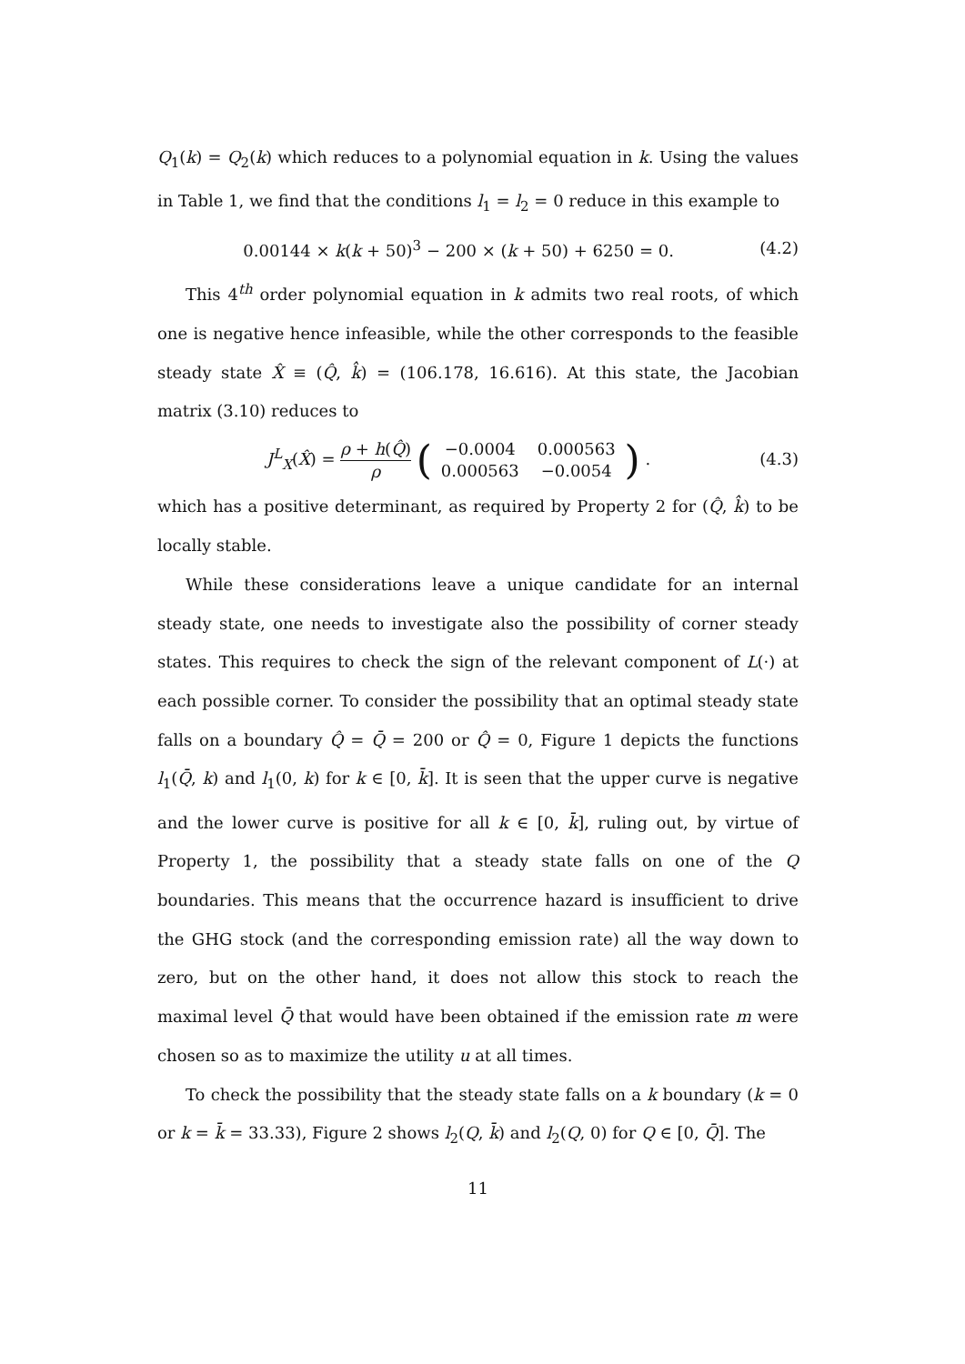Q<sub>1</sub>(k) = Q<sub>2</sub>(k) which reduces to a polynomial equation in k. Using the values in Table 1, we find that the conditions l<sub>1</sub> = l<sub>2</sub> = 0 reduce in this example to
0.00144 × k(k + 50)<sup>3</sup> − 200 × (k + 50) + 6250 = 0. (4.2)
This 4<sup>th</sup> order polynomial equation in k admits two real roots, of which one is negative hence infeasible, while the other corresponds to the feasible steady state X̂ ≡ (Q̂, k̂) = (106.178, 16.616). At this state, the Jacobian matrix (3.10) reduces to
J<sup>L</sup><sub>X</sub>(X̂) = ρ + h(Q̂) ρ (
| −0.0004 | 0.000563 |
| 0.000563 | −0.0054 |
) . (4.3)
which has a positive determinant, as required by Property 2 for (Q̂, k̂) to be locally stable.
While these considerations leave a unique candidate for an internal steady state, one needs to investigate also the possibility of corner steady states. This requires to check the sign of the relevant component of L(·) at each possible corner. To consider the possibility that an optimal steady state falls on a boundary Q̂ = Q̄ = 200 or Q̂ = 0, Figure 1 depicts the functions l<sub>1</sub>(Q̄, k) and l<sub>1</sub>(0, k) for k ∈ [0, k̄]. It is seen that the upper curve is negative and the lower curve is positive for all k ∈ [0, k̄], ruling out, by virtue of Property 1, the possibility that a steady state falls on one of the Q boundaries. This means that the occurrence hazard is insufficient to drive the GHG stock (and the corresponding emission rate) all the way down to zero, but on the other hand, it does not allow this stock to reach the maximal level Q̄ that would have been obtained if the emission rate m were chosen so as to maximize the utility u at all times.
To check the possibility that the steady state falls on a k boundary (k = 0 or k = k̄ = 33.33), Figure 2 shows l<sub>2</sub>(Q, k̄) and l<sub>2</sub>(Q, 0) for Q ∈ [0, Q̄]. The
11